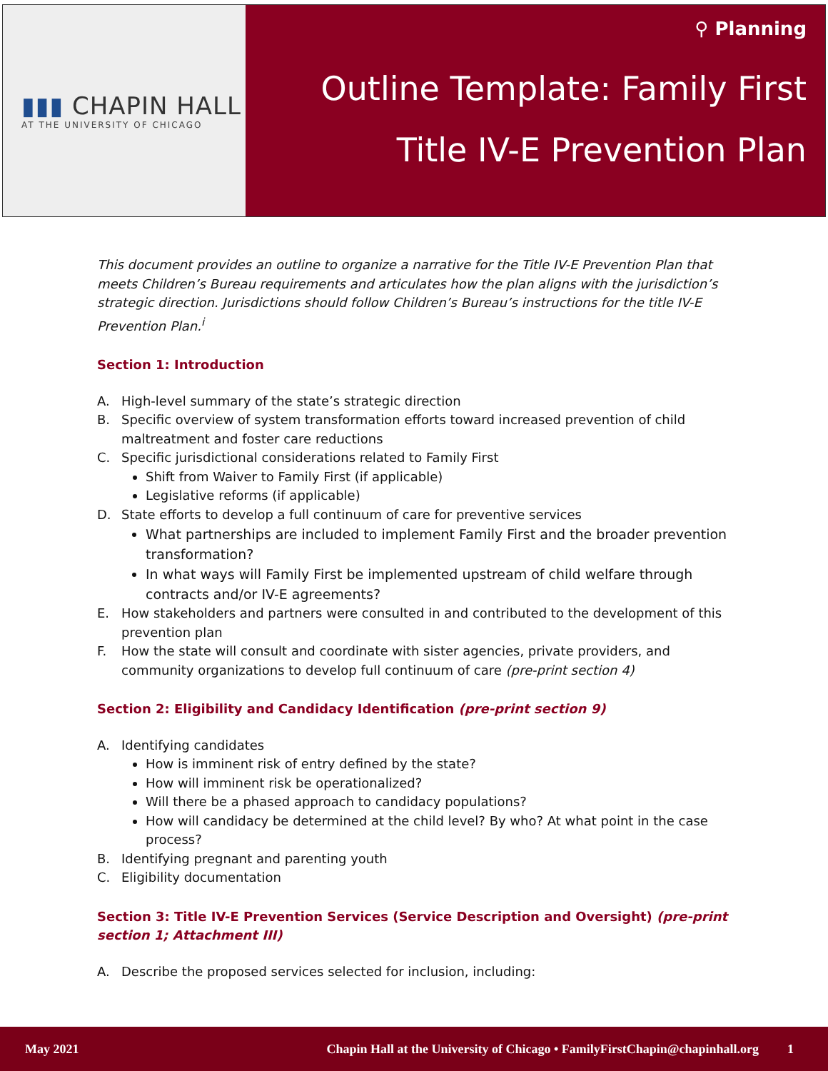▮▮▮ CHAPIN HALL
AT THE UNIVERSITY OF CHICAGO
⚲ Planning
Outline Template: Family First
Title IV-E Prevention Plan
This document provides an outline to organize a narrative for the Title IV-E Prevention Plan that meets Children’s Bureau requirements and articulates how the plan aligns with the jurisdiction’s strategic direction. Jurisdictions should follow Children’s Bureau’s instructions for the title IV-E Prevention Plan.<sup>i</sup>
Section 1: Introduction
A. High-level summary of the state’s strategic direction
B. Specific overview of system transformation efforts toward increased prevention of child maltreatment and foster care reductions
C. Specific jurisdictional considerations related to Family First
Shift from Waiver to Family First (if applicable)
Legislative reforms (if applicable)
D. State efforts to develop a full continuum of care for preventive services
What partnerships are included to implement Family First and the broader prevention transformation?
In what ways will Family First be implemented upstream of child welfare through contracts and/or IV-E agreements?
E. How stakeholders and partners were consulted in and contributed to the development of this prevention plan
F. How the state will consult and coordinate with sister agencies, private providers, and community organizations to develop full continuum of care (pre-print section 4)
Section 2: Eligibility and Candidacy Identification (pre-print section 9)
A. Identifying candidates
How is imminent risk of entry defined by the state?
How will imminent risk be operationalized?
Will there be a phased approach to candidacy populations?
How will candidacy be determined at the child level? By who? At what point in the case process?
B. Identifying pregnant and parenting youth
C. Eligibility documentation
Section 3: Title IV-E Prevention Services (Service Description and Oversight) (pre-print section 1; Attachment III)
A. Describe the proposed services selected for inclusion, including:
May 2021 Chapin Hall at the University of Chicago • FamilyFirstChapin@chapinhall.org 1